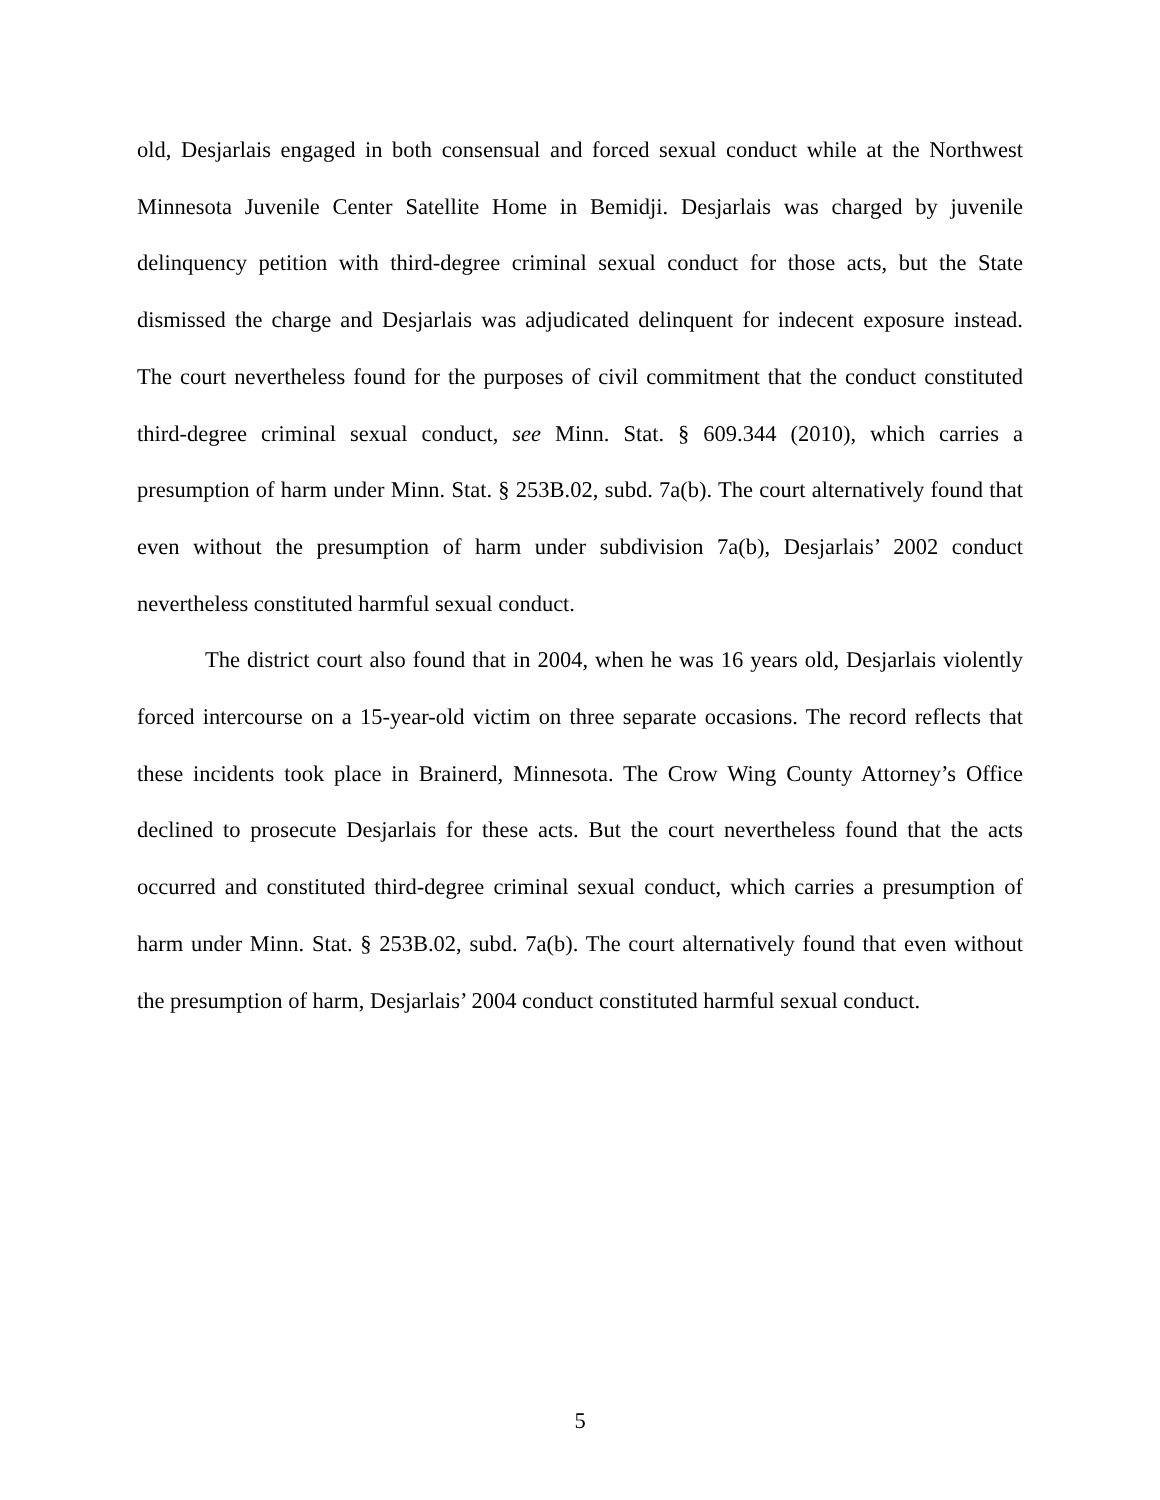old, Desjarlais engaged in both consensual and forced sexual conduct while at the Northwest Minnesota Juvenile Center Satellite Home in Bemidji. Desjarlais was charged by juvenile delinquency petition with third-degree criminal sexual conduct for those acts, but the State dismissed the charge and Desjarlais was adjudicated delinquent for indecent exposure instead. The court nevertheless found for the purposes of civil commitment that the conduct constituted third-degree criminal sexual conduct, see Minn. Stat. § 609.344 (2010), which carries a presumption of harm under Minn. Stat. § 253B.02, subd. 7a(b). The court alternatively found that even without the presumption of harm under subdivision 7a(b), Desjarlais’ 2002 conduct nevertheless constituted harmful sexual conduct.
The district court also found that in 2004, when he was 16 years old, Desjarlais violently forced intercourse on a 15-year-old victim on three separate occasions. The record reflects that these incidents took place in Brainerd, Minnesota. The Crow Wing County Attorney’s Office declined to prosecute Desjarlais for these acts. But the court nevertheless found that the acts occurred and constituted third-degree criminal sexual conduct, which carries a presumption of harm under Minn. Stat. § 253B.02, subd. 7a(b). The court alternatively found that even without the presumption of harm, Desjarlais’ 2004 conduct constituted harmful sexual conduct.
5